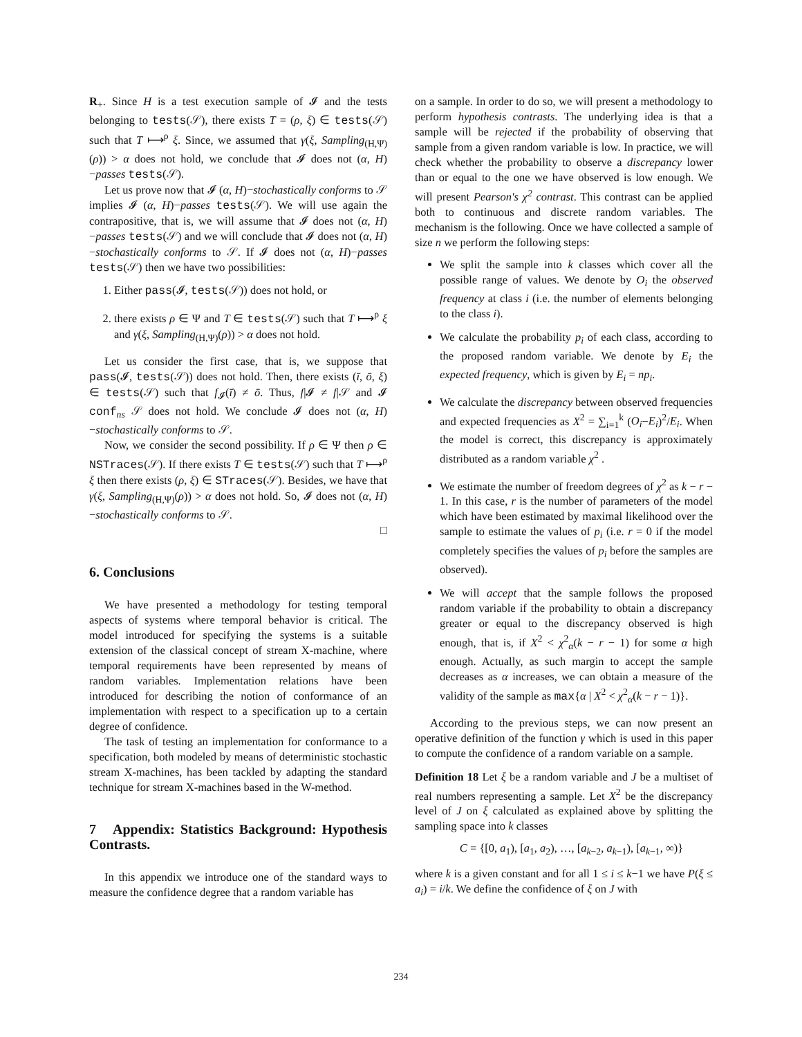R<sub>+</sub>. Since H is a test execution sample of 𝓘 and the tests belonging to tests(𝒮), there exists T = (ρ, ξ) ∈ tests(𝒮) such that T ⟼<sup>ρ</sup> ξ. Since, we assumed that γ(ξ, Sampling<sub>(H,Ψ)</sub>(ρ)) > α does not hold, we conclude that 𝓘 does not (α, H)−passes tests(𝒮).
Let us prove now that 𝓘 (α, H)−stochastically conforms to 𝒮 implies 𝓘 (α, H)−passes tests(𝒮). We will use again the contrapositive, that is, we will assume that 𝓘 does not (α, H)−passes tests(𝒮) and we will conclude that 𝓘 does not (α, H)−stochastically conforms to 𝒮. If 𝓘 does not (α, H)−passes tests(𝒮) then we have two possibilities:
1. Either pass(𝓘, tests(𝒮)) does not hold, or
2. there exists ρ ∈ Ψ and T ∈ tests(𝒮) such that T ⟼<sup>ρ</sup> ξ and γ(ξ, Sampling<sub>(H,Ψ)</sub>(ρ)) > α does not hold.
Let us consider the first case, that is, we suppose that pass(𝓘, tests(𝒮)) does not hold. Then, there exists (ī, ō, ξ) ∈ tests(𝒮) such that f<sub>𝓘</sub>(ī) ≠ ō. Thus, f|𝓘 ≠ f|𝒮 and 𝓘 conf<sub>ns</sub> 𝒮 does not hold. We conclude 𝓘 does not (α, H)−stochastically conforms to 𝒮.
Now, we consider the second possibility. If ρ ∈ Ψ then ρ ∈ NSTraces(𝒮). If there exists T ∈ tests(𝒮) such that T ⟼<sup>ρ</sup> ξ then there exists (ρ, ξ) ∈ STraces(𝒮). Besides, we have that γ(ξ, Sampling<sub>(H,Ψ)</sub>(ρ)) > α does not hold. So, 𝓘 does not (α, H)−stochastically conforms to 𝒮.
□
6. Conclusions
We have presented a methodology for testing temporal aspects of systems where temporal behavior is critical. The model introduced for specifying the systems is a suitable extension of the classical concept of stream X-machine, where temporal requirements have been represented by means of random variables. Implementation relations have been introduced for describing the notion of conformance of an implementation with respect to a specification up to a certain degree of confidence.
The task of testing an implementation for conformance to a specification, both modeled by means of deterministic stochastic stream X-machines, has been tackled by adapting the standard technique for stream X-machines based in the W-method.
7 Appendix: Statistics Background: Hypothesis Contrasts.
In this appendix we introduce one of the standard ways to measure the confidence degree that a random variable has
on a sample. In order to do so, we will present a methodology to perform hypothesis contrasts. The underlying idea is that a sample will be rejected if the probability of observing that sample from a given random variable is low. In practice, we will check whether the probability to observe a discrepancy lower than or equal to the one we have observed is low enough. We will present Pearson's χ<sup>2</sup> contrast. This contrast can be applied both to continuous and discrete random variables. The mechanism is the following. Once we have collected a sample of size n we perform the following steps:
We split the sample into k classes which cover all the possible range of values. We denote by O<sub>i</sub> the observed frequency at class i (i.e. the number of elements belonging to the class i).
We calculate the probability p<sub>i</sub> of each class, according to the proposed random variable. We denote by E<sub>i</sub> the expected frequency, which is given by E<sub>i</sub> = np<sub>i</sub>.
We calculate the discrepancy between observed frequencies and expected frequencies as X<sup>2</sup> = ∑<sub>i=1</sub><sup>k</sup> (O<sub>i</sub>−E<sub>i</sub>)<sup>2</sup>/E<sub>i</sub>. When the model is correct, this discrepancy is approximately distributed as a random variable χ<sup>2</sup> .
We estimate the number of freedom degrees of χ<sup>2</sup> as k − r − 1. In this case, r is the number of parameters of the model which have been estimated by maximal likelihood over the sample to estimate the values of p<sub>i</sub> (i.e. r = 0 if the model completely specifies the values of p<sub>i</sub> before the samples are observed).
We will accept that the sample follows the proposed random variable if the probability to obtain a discrepancy greater or equal to the discrepancy observed is high enough, that is, if X<sup>2</sup> < χ<sup>2</sup><sub>α</sub>(k − r − 1) for some α high enough. Actually, as such margin to accept the sample decreases as α increases, we can obtain a measure of the validity of the sample as max{α | X<sup>2</sup> < χ<sup>2</sup><sub>α</sub>(k − r − 1)}.
According to the previous steps, we can now present an operative definition of the function γ which is used in this paper to compute the confidence of a random variable on a sample.
Definition 18 Let ξ be a random variable and J be a multiset of real numbers representing a sample. Let X<sup>2</sup> be the discrepancy level of J on ξ calculated as explained above by splitting the sampling space into k classes
C = {[0, a<sub>1</sub>), [a<sub>1</sub>, a<sub>2</sub>), …, [a<sub>k−2</sub>, a<sub>k−1</sub>), [a<sub>k−1</sub>, ∞)}
where k is a given constant and for all 1 ≤ i ≤ k−1 we have P(ξ ≤ a<sub>i</sub>) = i/k. We define the confidence of ξ on J with
234